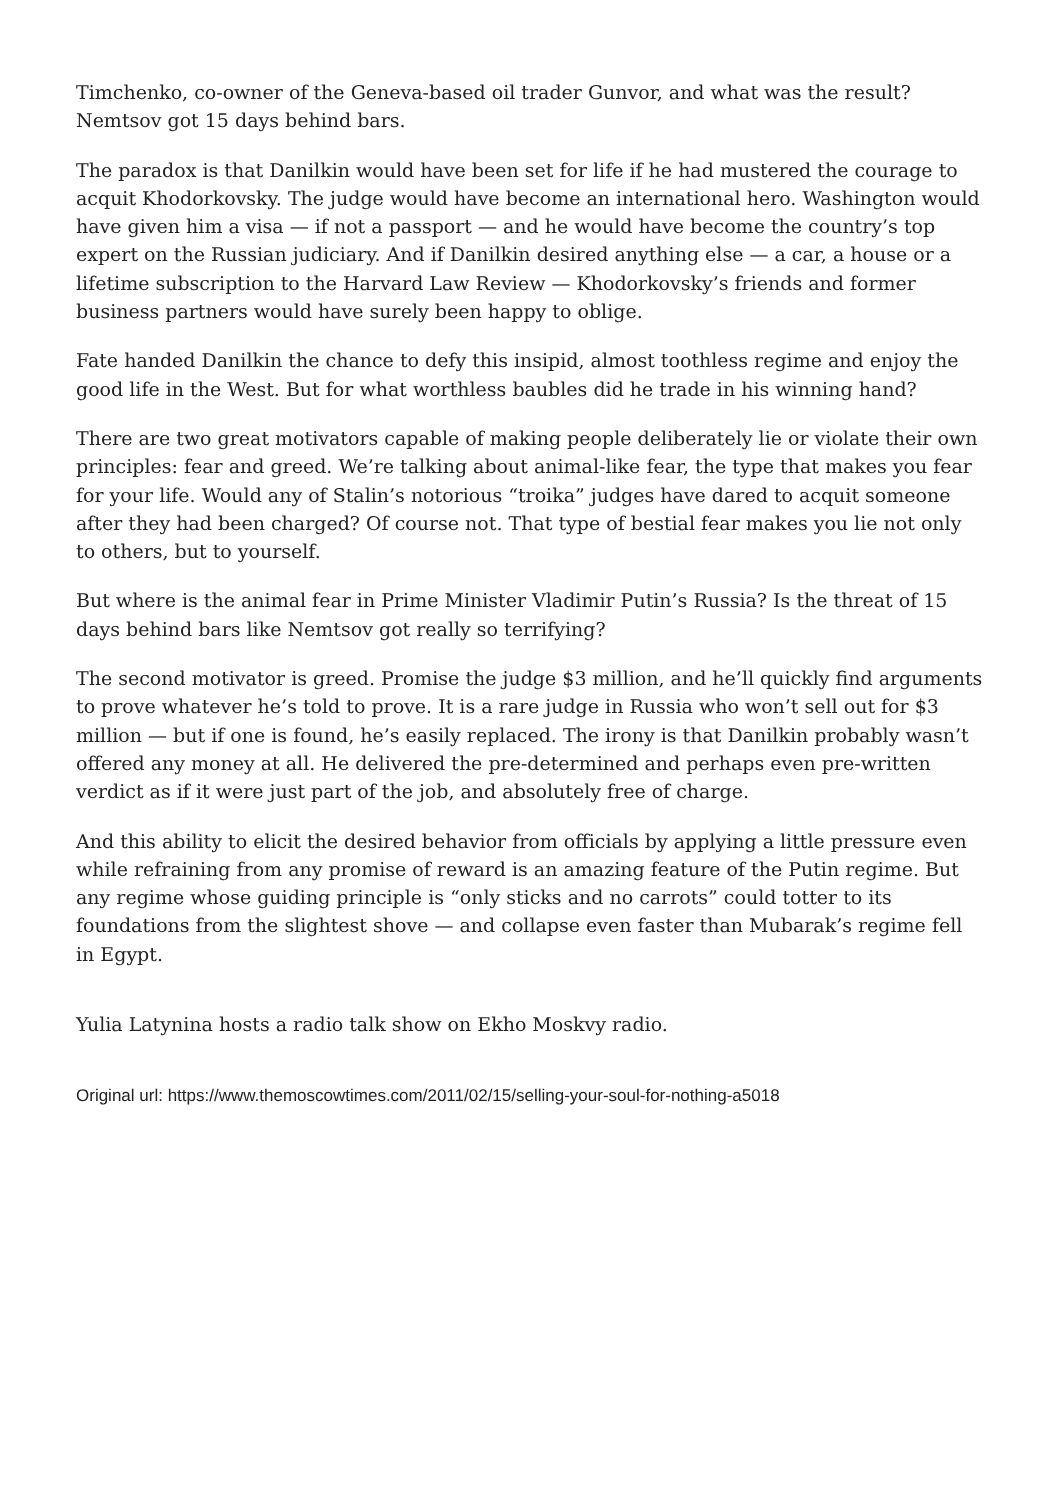Timchenko, co-owner of the Geneva-based oil trader Gunvor, and what was the result? Nemtsov got 15 days behind bars.
The paradox is that Danilkin would have been set for life if he had mustered the courage to acquit Khodorkovsky. The judge would have become an international hero. Washington would have given him a visa — if not a passport — and he would have become the country’s top expert on the Russian judiciary. And if Danilkin desired anything else — a car, a house or a lifetime subscription to the Harvard Law Review — Khodorkovsky’s friends and former business partners would have surely been happy to oblige.
Fate handed Danilkin the chance to defy this insipid, almost toothless regime and enjoy the good life in the West. But for what worthless baubles did he trade in his winning hand?
There are two great motivators capable of making people deliberately lie or violate their own principles: fear and greed. We’re talking about animal-like fear, the type that makes you fear for your life. Would any of Stalin’s notorious “troika” judges have dared to acquit someone after they had been charged? Of course not. That type of bestial fear makes you lie not only to others, but to yourself.
But where is the animal fear in Prime Minister Vladimir Putin’s Russia? Is the threat of 15 days behind bars like Nemtsov got really so terrifying?
The second motivator is greed. Promise the judge $3 million, and he’ll quickly find arguments to prove whatever he’s told to prove. It is a rare judge in Russia who won’t sell out for $3 million — but if one is found, he’s easily replaced. The irony is that Danilkin probably wasn’t offered any money at all. He delivered the pre-determined and perhaps even pre-written verdict as if it were just part of the job, and absolutely free of charge.
And this ability to elicit the desired behavior from officials by applying a little pressure even while refraining from any promise of reward is an amazing feature of the Putin regime. But any regime whose guiding principle is “only sticks and no carrots” could totter to its foundations from the slightest shove — and collapse even faster than Mubarak’s regime fell in Egypt.
Yulia Latynina hosts a radio talk show on Ekho Moskvy radio.
Original url: https://www.themoscowtimes.com/2011/02/15/selling-your-soul-for-nothing-a5018